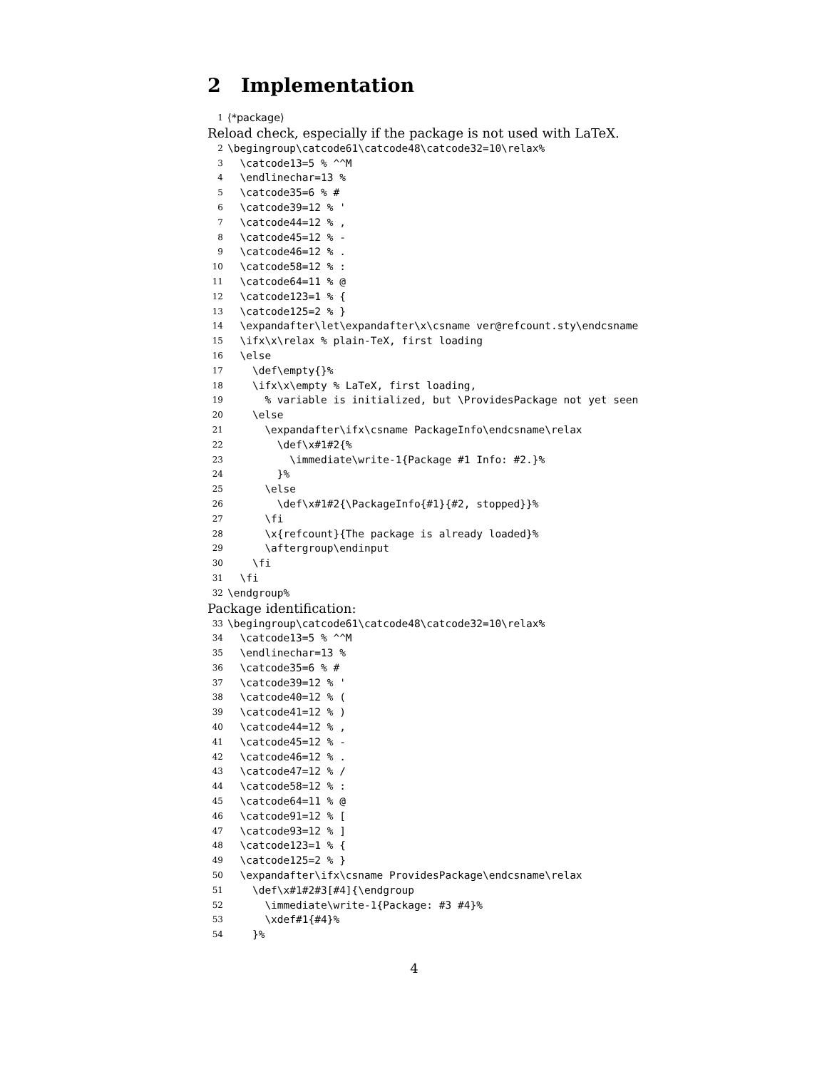2 Implementation
1 ⟨*package⟩
Reload check, especially if the package is not used with LaTeX.
2 \begingroup\catcode61\catcode48\catcode32=10\relax%
3 \catcode13=5 % ^^M
4 \endlinechar=13 %
5 \catcode35=6 % #
6 \catcode39=12 % '
7 \catcode44=12 % ,
8 \catcode45=12 % -
9 \catcode46=12 % .
10 \catcode58=12 % :
11 \catcode64=11 % @
12 \catcode123=1 % {
13 \catcode125=2 % }
14 \expandafter\let\expandafter\x\csname ver@refcount.sty\endcsname
15 \ifx\x\relax % plain-TeX, first loading
16 \else
17 \def\empty{}%
18 \ifx\x\empty % LaTeX, first loading,
19 % variable is initialized, but \ProvidesPackage not yet seen
20 \else
21 \expandafter\ifx\csname PackageInfo\endcsname\relax
22 \def\x#1#2{%
23 \immediate\write-1{Package #1 Info: #2.}%
24 }%
25 \else
26 \def\x#1#2{\PackageInfo{#1}{#2, stopped}}%
27 \fi
28 \x{refcount}{The package is already loaded}%
29 \aftergroup\endinput
30 \fi
31 \fi
32 \endgroup%
Package identification:
33 \begingroup\catcode61\catcode48\catcode32=10\relax%
34 \catcode13=5 % ^^M
35 \endlinechar=13 %
36 \catcode35=6 % #
37 \catcode39=12 % '
38 \catcode40=12 % (
39 \catcode41=12 % )
40 \catcode44=12 % ,
41 \catcode45=12 % -
42 \catcode46=12 % .
43 \catcode47=12 % /
44 \catcode58=12 % :
45 \catcode64=11 % @
46 \catcode91=12 % [
47 \catcode93=12 % ]
48 \catcode123=1 % {
49 \catcode125=2 % }
50 \expandafter\ifx\csname ProvidesPackage\endcsname\relax
51 \def\x#1#2#3[#4]{\endgroup
52 \immediate\write-1{Package: #3 #4}%
53 \xdef#1{#4}%
54 }%
4